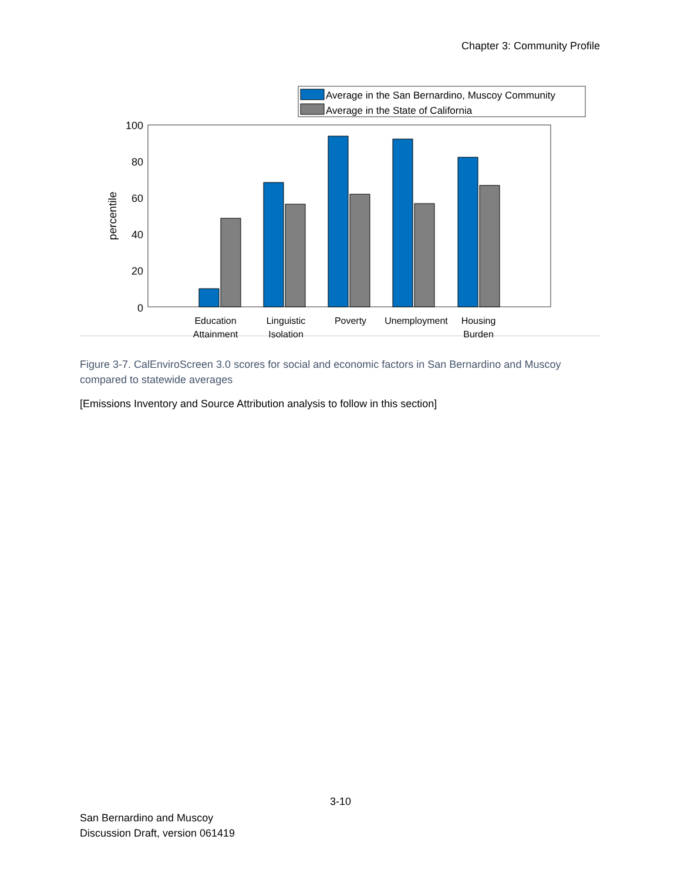Chapter 3: Community Profile
Average in the San Bernardino, Muscoy Community
Average in the State of California
100
80
60
40
20
0
percentile
Education
Attainment
Linguistic
Isolation
Poverty
Unemployment
Housing
Burden
Figure 3-7. CalEnviroScreen 3.0 scores for social and economic factors in San Bernardino and Muscoy compared to statewide averages
[Emissions Inventory and Source Attribution analysis to follow in this section]
3-10
San Bernardino and Muscoy
Discussion Draft, version 061419